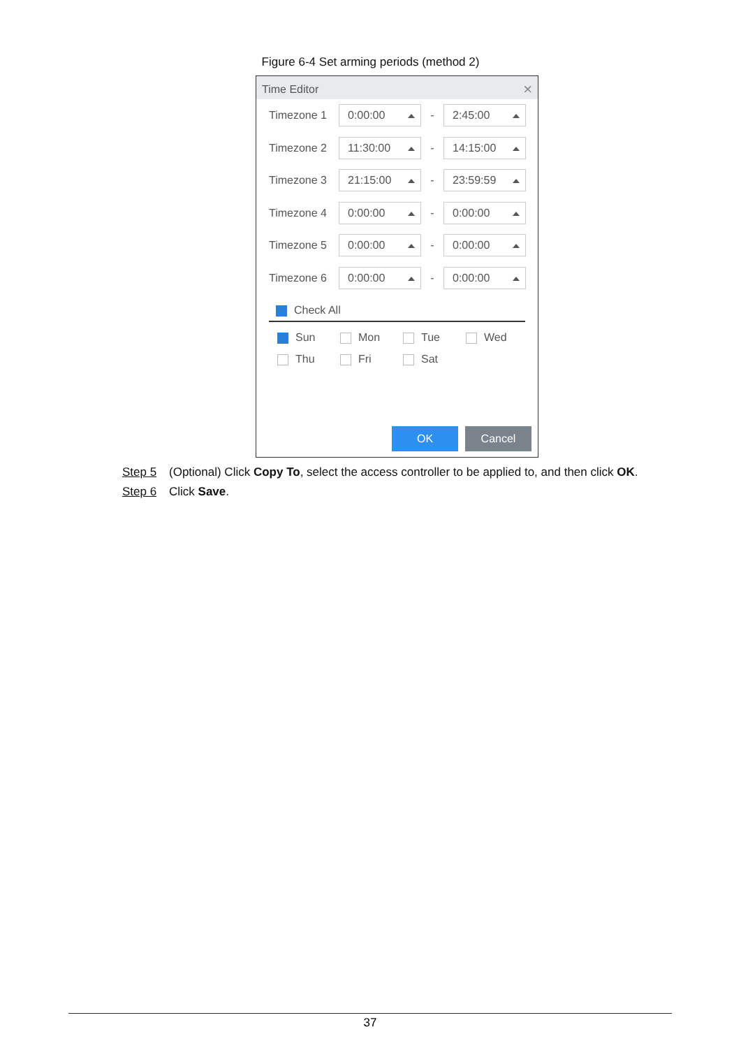Figure 6-4 Set arming periods (method 2)
Time Editor ×
Timezone 1 0:00:00 - 2:45:00
Timezone 2 11:30:00 - 14:15:00
Timezone 3 21:15:00 - 23:59:59
Timezone 4 0:00:00 - 0:00:00
Timezone 5 0:00:00 - 0:00:00
Timezone 6 0:00:00 - 0:00:00
Check All
Sun Mon Tue Wed
Thu Fri Sat
OK Cancel
Step 5 (Optional) Click Copy To, select the access controller to be applied to, and then click OK.
Step 6 Click Save.
37